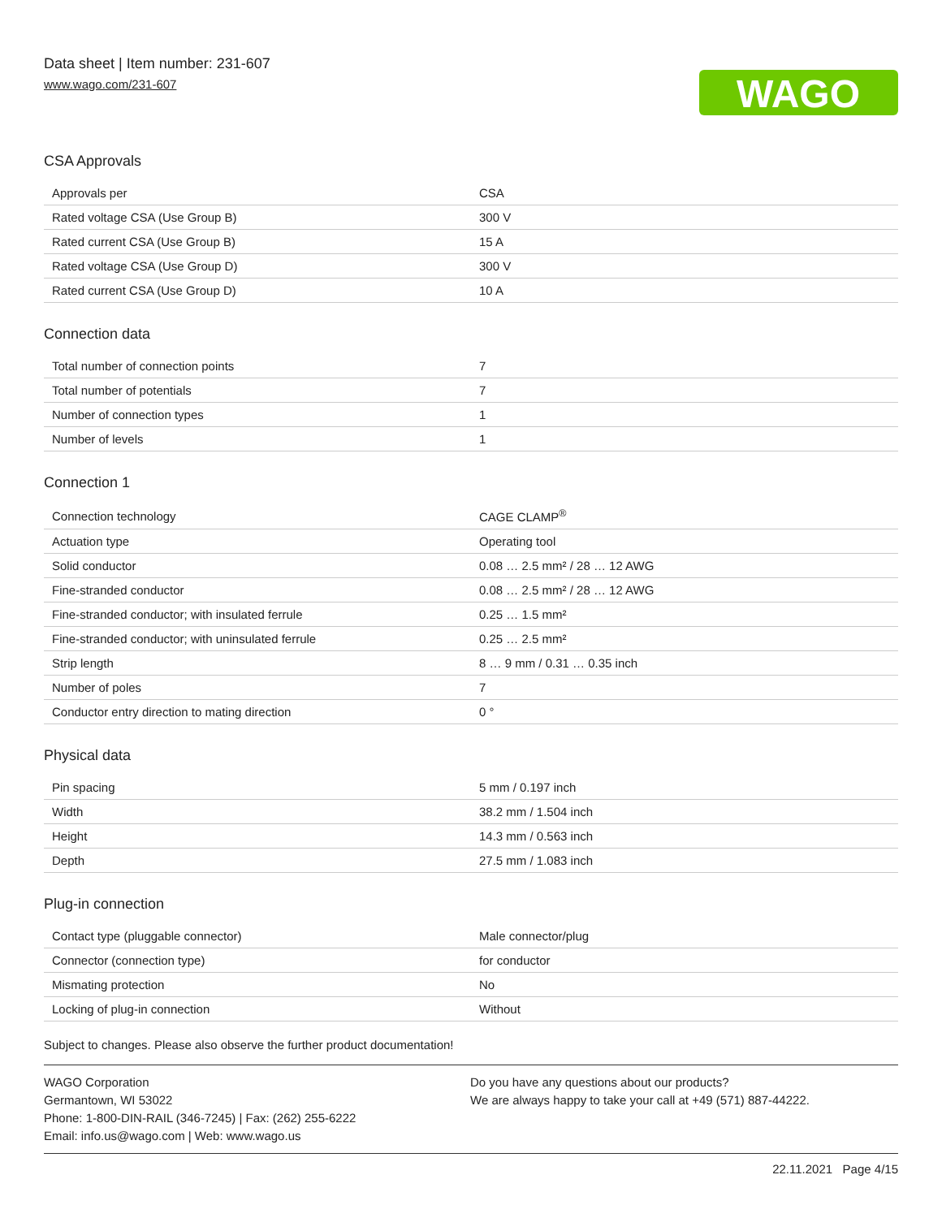Data sheet | Item number: 231-607
www.wago.com/231-607
WAGO
CSA Approvals
| Approvals per | CSA |
| Rated voltage CSA (Use Group B) | 300 V |
| Rated current CSA (Use Group B) | 15 A |
| Rated voltage CSA (Use Group D) | 300 V |
| Rated current CSA (Use Group D) | 10 A |
Connection data
| Total number of connection points | 7 |
| Total number of potentials | 7 |
| Number of connection types | 1 |
| Number of levels | 1 |
Connection 1
| Connection technology | CAGE CLAMP<sup>®</sup> |
| Actuation type | Operating tool |
| Solid conductor | 0.08 … 2.5 mm² / 28 … 12 AWG |
| Fine-stranded conductor | 0.08 … 2.5 mm² / 28 … 12 AWG |
| Fine-stranded conductor; with insulated ferrule | 0.25 … 1.5 mm² |
| Fine-stranded conductor; with uninsulated ferrule | 0.25 … 2.5 mm² |
| Strip length | 8 … 9 mm / 0.31 … 0.35 inch |
| Number of poles | 7 |
| Conductor entry direction to mating direction | 0 ° |
Physical data
| Pin spacing | 5 mm / 0.197 inch |
| Width | 38.2 mm / 1.504 inch |
| Height | 14.3 mm / 0.563 inch |
| Depth | 27.5 mm / 1.083 inch |
Plug-in connection
| Contact type (pluggable connector) | Male connector/plug |
| Connector (connection type) | for conductor |
| Mismating protection | No |
| Locking of plug-in connection | Without |
Subject to changes. Please also observe the further product documentation!
WAGO Corporation
Germantown, WI 53022
Phone: 1-800-DIN-RAIL (346-7245) | Fax: (262) 255-6222
Email: info.us@wago.com | Web: www.wago.us
Do you have any questions about our products?
We are always happy to take your call at +49 (571) 887-44222.
22.11.2021 Page 4/15